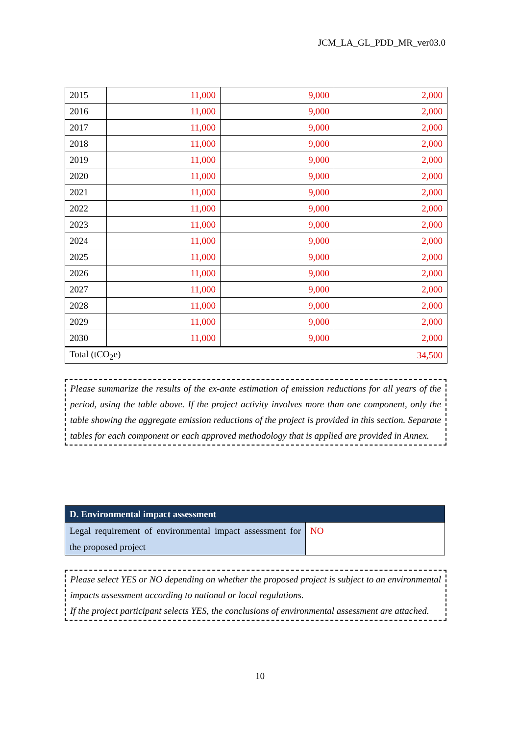JCM_LA_GL_PDD_MR_ver03.0
| 2015 | 11,000 | 9,000 | 2,000 |
| 2016 | 11,000 | 9,000 | 2,000 |
| 2017 | 11,000 | 9,000 | 2,000 |
| 2018 | 11,000 | 9,000 | 2,000 |
| 2019 | 11,000 | 9,000 | 2,000 |
| 2020 | 11,000 | 9,000 | 2,000 |
| 2021 | 11,000 | 9,000 | 2,000 |
| 2022 | 11,000 | 9,000 | 2,000 |
| 2023 | 11,000 | 9,000 | 2,000 |
| 2024 | 11,000 | 9,000 | 2,000 |
| 2025 | 11,000 | 9,000 | 2,000 |
| 2026 | 11,000 | 9,000 | 2,000 |
| 2027 | 11,000 | 9,000 | 2,000 |
| 2028 | 11,000 | 9,000 | 2,000 |
| 2029 | 11,000 | 9,000 | 2,000 |
| 2030 | 11,000 | 9,000 | 2,000 |
| Total (tCO<sub>2</sub>e) | | | 34,500 |
Please summarize the results of the ex-ante estimation of emission reductions for all years of the period, using the table above. If the project activity involves more than one component, only the table showing the aggregate emission reductions of the project is provided in this section. Separate tables for each component or each approved methodology that is applied are provided in Annex.
| D. Environmental impact assessment | |
| Legal requirement of environmental impact assessment for the proposed project | NO |
Please select YES or NO depending on whether the proposed project is subject to an environmental impacts assessment according to national or local regulations.
If the project participant selects YES, the conclusions of environmental assessment are attached.
10